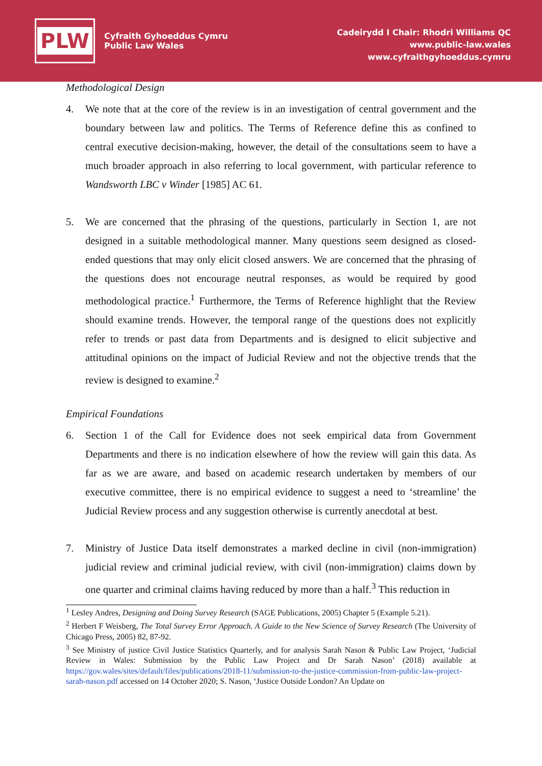PLW
Cyfraith Gyhoeddus Cymru
Public Law Wales
Cadeirydd I Chair: Rhodri Williams QC
www.public-law.wales
www.cyfraithgyhoeddus.cymru
Methodological Design
4. We note that at the core of the review is in an investigation of central government and the boundary between law and politics. The Terms of Reference define this as confined to central executive decision-making, however, the detail of the consultations seem to have a much broader approach in also referring to local government, with particular reference to Wandsworth LBC v Winder [1985] AC 61.
5. We are concerned that the phrasing of the questions, particularly in Section 1, are not designed in a suitable methodological manner. Many questions seem designed as closed-ended questions that may only elicit closed answers. We are concerned that the phrasing of the questions does not encourage neutral responses, as would be required by good methodological practice.<sup>1</sup> Furthermore, the Terms of Reference highlight that the Review should examine trends. However, the temporal range of the questions does not explicitly refer to trends or past data from Departments and is designed to elicit subjective and attitudinal opinions on the impact of Judicial Review and not the objective trends that the review is designed to examine.<sup>2</sup>
Empirical Foundations
6. Section 1 of the Call for Evidence does not seek empirical data from Government Departments and there is no indication elsewhere of how the review will gain this data. As far as we are aware, and based on academic research undertaken by members of our executive committee, there is no empirical evidence to suggest a need to ‘streamline’ the Judicial Review process and any suggestion otherwise is currently anecdotal at best.
7. Ministry of Justice Data itself demonstrates a marked decline in civil (non-immigration) judicial review and criminal judicial review, with civil (non-immigration) claims down by one quarter and criminal claims having reduced by more than a half.<sup>3</sup> This reduction in
<sup>1</sup> Lesley Andres, Designing and Doing Survey Research (SAGE Publications, 2005) Chapter 5 (Example 5.21).
<sup>2</sup> Herbert F Weisberg, The Total Survey Error Approach. A Guide to the New Science of Survey Research (The University of Chicago Press, 2005) 82, 87-92.
<sup>3</sup> See Ministry of justice Civil Justice Statistics Quarterly, and for analysis Sarah Nason & Public Law Project, ‘Judicial Review in Wales: Submission by the Public Law Project and Dr Sarah Nason’ (2018) available at https://gov.wales/sites/default/files/publications/2018-11/submission-to-the-justice-commission-from-public-law-project-sarah-nason.pdf accessed on 14 October 2020; S. Nason, ‘Justice Outside London? An Update on